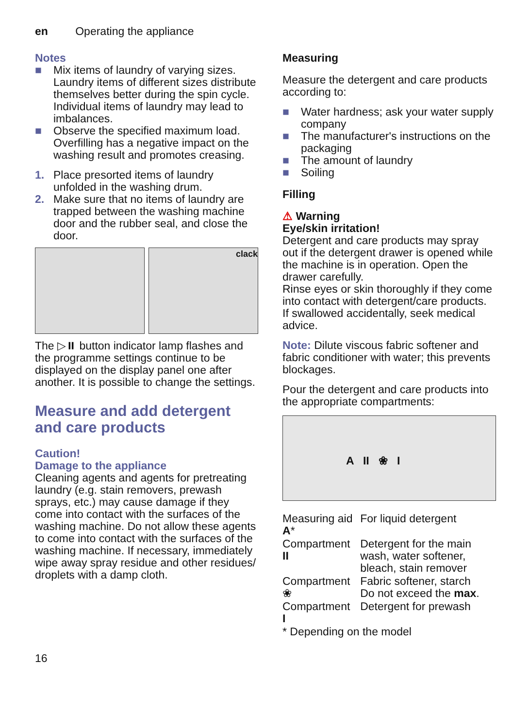en Operating the appliance
Notes
■ Mix items of laundry of varying sizes. Laundry items of different sizes distribute themselves better during the spin cycle. Individual items of laundry may lead to imbalances.
■ Observe the specified maximum load. Overfilling has a negative impact on the washing result and promotes creasing.
1. Place presorted items of laundry unfolded in the washing drum.
2. Make sure that no items of laundry are trapped between the washing machine door and the rubber seal, and close the door.
clack
The ▷⏸ button indicator lamp flashes and the programme settings continue to be displayed on the display panel one after another. It is possible to change the settings.
Measure and add detergent and care products
Caution!
Damage to the appliance
Cleaning agents and agents for pretreating laundry (e.g. stain removers, prewash sprays, etc.) may cause damage if they come into contact with the surfaces of the washing machine. Do not allow these agents to come into contact with the surfaces of the washing machine. If necessary, immediately wipe away spray residue and other residues/ droplets with a damp cloth.
Measuring
Measure the detergent and care products according to:
■ Water hardness; ask your water supply company
■ The manufacturer's instructions on the packaging
■ The amount of laundry
■ Soiling
Filling
⚠ Warning
Eye/skin irritation!
Detergent and care products may spray out if the detergent drawer is opened while the machine is in operation. Open the drawer carefully.
Rinse eyes or skin thoroughly if they come into contact with detergent/care products.
If swallowed accidentally, seek medical advice.
Note: Dilute viscous fabric softener and fabric conditioner with water; this prevents blockages.
Pour the detergent and care products into the appropriate compartments:
A II ❀ I
| Measuring aid A * | For liquid detergent |
| Compartment II | Detergent for the main wash, water softener, bleach, stain remover |
| Compartment ❀ | Fabric softener, starch Do not exceed the max . |
| Compartment I | Detergent for prewash |
* Depending on the model
16